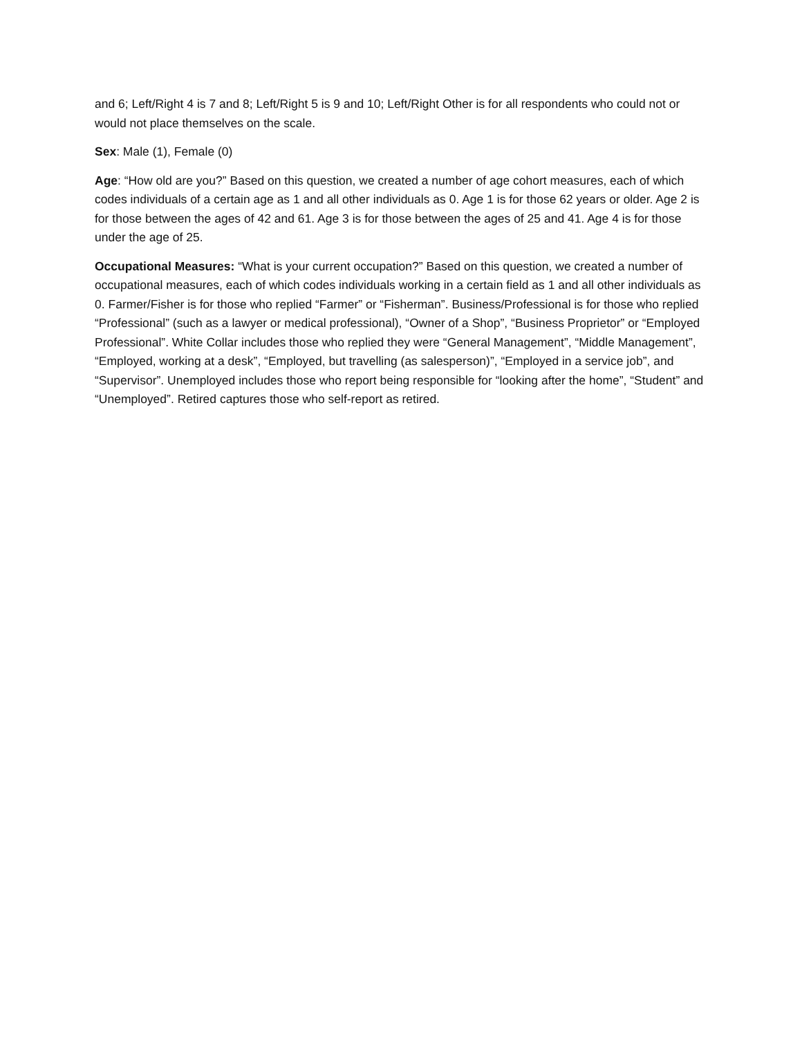and 6; Left/Right 4 is 7 and 8; Left/Right 5 is 9 and 10; Left/Right Other is for all respondents who could not or would not place themselves on the scale.
Sex: Male (1), Female (0)
Age: “How old are you?” Based on this question, we created a number of age cohort measures, each of which codes individuals of a certain age as 1 and all other individuals as 0. Age 1 is for those 62 years or older. Age 2 is for those between the ages of 42 and 61. Age 3 is for those between the ages of 25 and 41. Age 4 is for those under the age of 25.
Occupational Measures: “What is your current occupation?” Based on this question, we created a number of occupational measures, each of which codes individuals working in a certain field as 1 and all other individuals as 0. Farmer/Fisher is for those who replied “Farmer” or “Fisherman”. Business/Professional is for those who replied “Professional” (such as a lawyer or medical professional), “Owner of a Shop”, “Business Proprietor” or “Employed Professional”. White Collar includes those who replied they were “General Management”, “Middle Management”, “Employed, working at a desk”, “Employed, but travelling (as salesperson)”, “Employed in a service job”, and “Supervisor”. Unemployed includes those who report being responsible for “looking after the home”, “Student” and “Unemployed”. Retired captures those who self-report as retired.